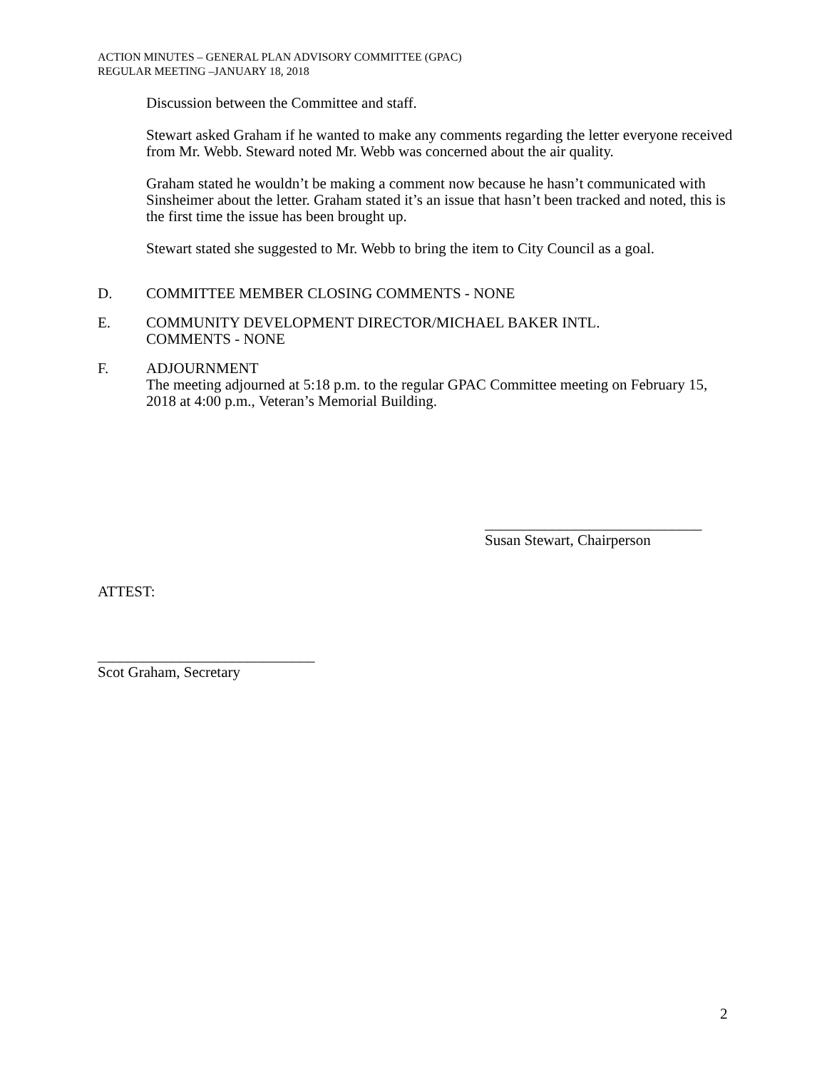ACTION MINUTES – GENERAL PLAN ADVISORY COMMITTEE (GPAC)
REGULAR MEETING –JANUARY 18, 2018
Discussion between the Committee and staff.
Stewart asked Graham if he wanted to make any comments regarding the letter everyone received from Mr. Webb. Steward noted Mr. Webb was concerned about the air quality.
Graham stated he wouldn’t be making a comment now because he hasn’t communicated with Sinsheimer about the letter. Graham stated it’s an issue that hasn’t been tracked and noted, this is the first time the issue has been brought up.
Stewart stated she suggested to Mr. Webb to bring the item to City Council as a goal.
D. COMMITTEE MEMBER CLOSING COMMENTS - NONE
E. COMMUNITY DEVELOPMENT DIRECTOR/MICHAEL BAKER INTL.
COMMENTS - NONE
F. ADJOURNMENT
The meeting adjourned at 5:18 p.m. to the regular GPAC Committee meeting on February 15, 2018 at 4:00 p.m., Veteran’s Memorial Building.
_____________________________
Susan Stewart, Chairperson
ATTEST:
_____________________________
Scot Graham, Secretary
2